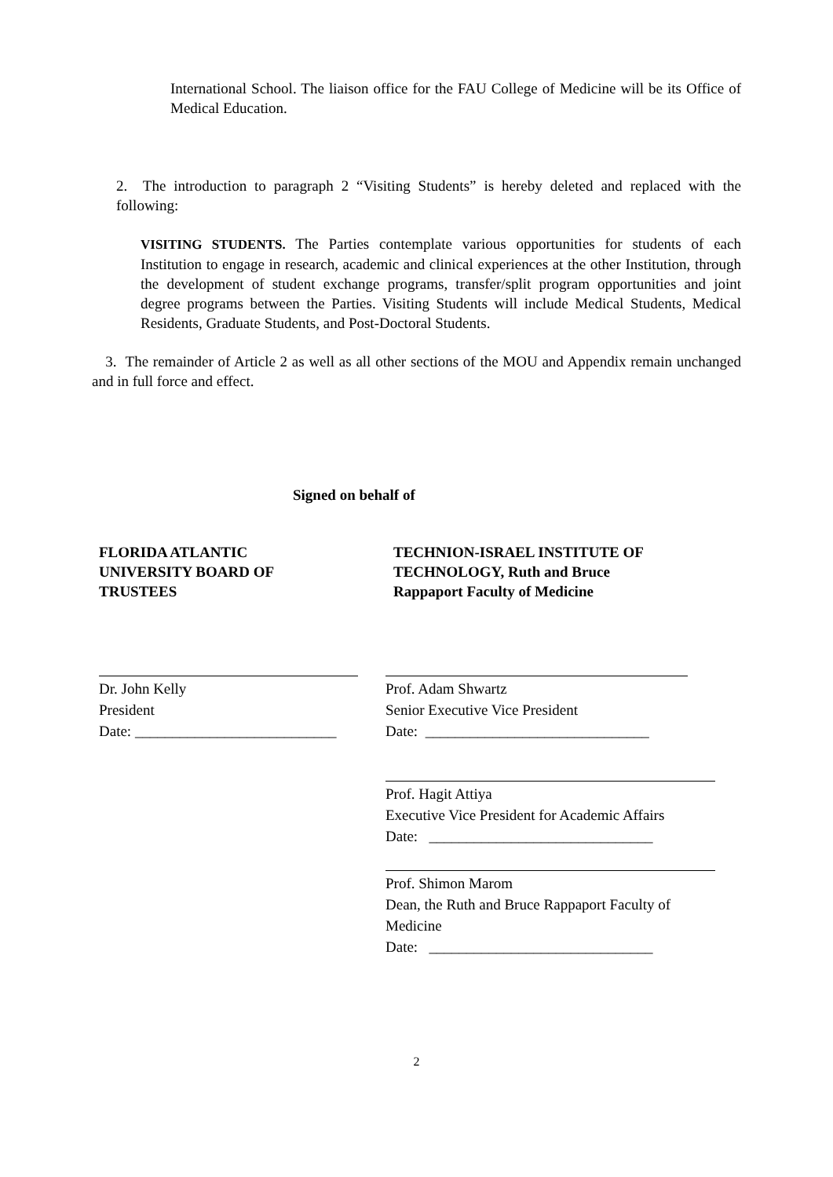International School. The liaison office for the FAU College of Medicine will be its Office of Medical Education.
2. The introduction to paragraph 2 “Visiting Students” is hereby deleted and replaced with the following:
VISITING STUDENTS. The Parties contemplate various opportunities for students of each Institution to engage in research, academic and clinical experiences at the other Institution, through the development of student exchange programs, transfer/split program opportunities and joint degree programs between the Parties. Visiting Students will include Medical Students, Medical Residents, Graduate Students, and Post-Doctoral Students.
3. The remainder of Article 2 as well as all other sections of the MOU and Appendix remain unchanged and in full force and effect.
Signed on behalf of
FLORIDA ATLANTIC
UNIVERSITY BOARD OF
TRUSTEES
TECHNION-ISRAEL INSTITUTE OF
TECHNOLOGY, Ruth and Bruce
Rappaport Faculty of Medicine
Dr. John Kelly
President
Date: ___________________________
Prof. Adam Shwartz
Senior Executive Vice President
Date: ______________________________
Prof. Hagit Attiya
Executive Vice President for Academic Affairs
Date: ______________________________
Prof. Shimon Marom
Dean, the Ruth and Bruce Rappaport Faculty of Medicine
Date: ______________________________
2